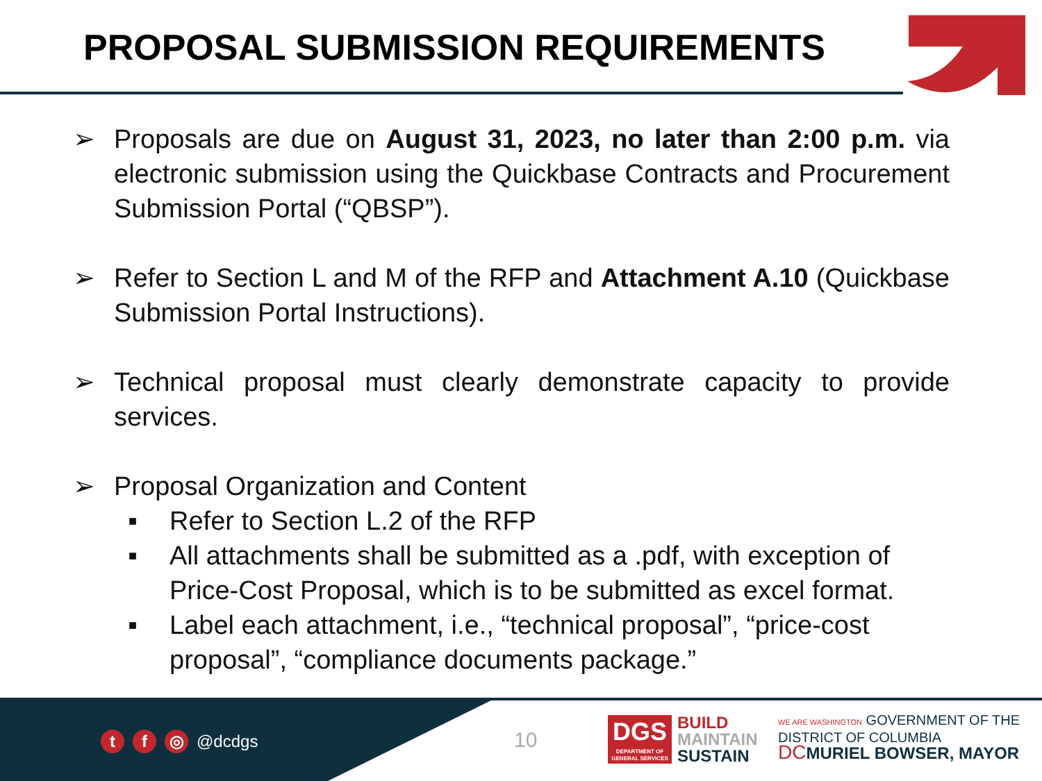PROPOSAL SUBMISSION REQUIREMENTS
➢ Proposals are due on August 31, 2023, no later than 2:00 p.m. via electronic submission using the Quickbase Contracts and Procurement Submission Portal (“QBSP”).
➢ Refer to Section L and M of the RFP and Attachment A.10 (Quickbase Submission Portal Instructions).
➢ Technical proposal must clearly demonstrate capacity to provide services.
➢ Proposal Organization and Content
■
Refer to Section L.2 of the RFP
■
All attachments shall be submitted as a .pdf, with exception of Price-Cost Proposal, which is to be submitted as excel format.
■
Label each attachment, i.e., “technical proposal”, “price-cost proposal”, “compliance documents package.”
t f ◎ @dcdgs 10
DGS
DEPARTMENT OF GENERAL SERVICES
BUILD
MAINTAIN
SUSTAIN
WE ARE WASHINGTON GOVERNMENT OF THE
DISTRICT OF COLUMBIA
DC MURIEL BOWSER, MAYOR